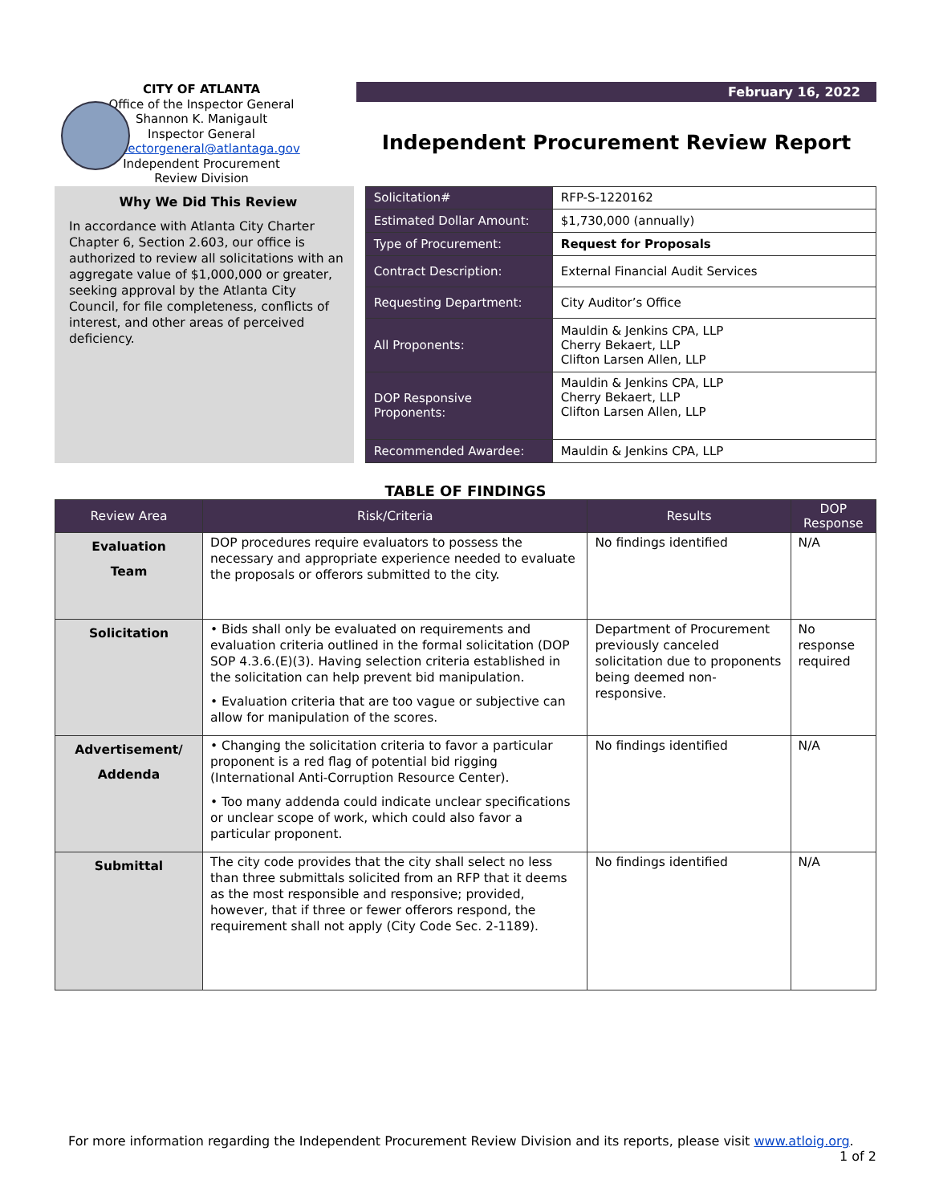CITY OF ATLANTA
Office of the Inspector General
Shannon K. Manigault
Inspector General
inspectorgeneral@atlantaga.gov
Independent Procurement
Review Division
February 16, 2022
Independent Procurement Review Report
Why We Did This Review
In accordance with Atlanta City Charter Chapter 6, Section 2.603, our office is authorized to review all solicitations with an aggregate value of $1,000,000 or greater, seeking approval by the Atlanta City Council, for file completeness, conflicts of interest, and other areas of perceived deficiency.
| Solicitation# | RFP-S-1220162 |
| Estimated Dollar Amount: | $1,730,000 (annually) |
| Type of Procurement: | Request for Proposals |
| Contract Description: | External Financial Audit Services |
| Requesting Department: | City Auditor’s Office |
| All Proponents: | Mauldin & Jenkins CPA, LLP Cherry Bekaert, LLP Clifton Larsen Allen, LLP |
| DOP Responsive Proponents: | Mauldin & Jenkins CPA, LLP Cherry Bekaert, LLP Clifton Larsen Allen, LLP |
| Recommended Awardee: | Mauldin & Jenkins CPA, LLP |
TABLE OF FINDINGS
| Review Area | Risk/Criteria | Results | DOP Response |
| --- | --- | --- | --- |
| Evaluation Team | DOP procedures require evaluators to possess the necessary and appropriate experience needed to evaluate the proposals or offerors submitted to the city. | No findings identified | N/A |
| Solicitation | • Bids shall only be evaluated on requirements and evaluation criteria outlined in the formal solicitation (DOP SOP 4.3.6.(E)(3). Having selection criteria established in the solicitation can help prevent bid manipulation. • Evaluation criteria that are too vague or subjective can allow for manipulation of the scores. | Department of Procurement previously canceled solicitation due to proponents being deemed non-responsive. | No response required |
| Advertisement/ Addenda | • Changing the solicitation criteria to favor a particular proponent is a red flag of potential bid rigging (International Anti-Corruption Resource Center). • Too many addenda could indicate unclear specifications or unclear scope of work, which could also favor a particular proponent. | No findings identified | N/A |
| Submittal | The city code provides that the city shall select no less than three submittals solicited from an RFP that it deems as the most responsible and responsive; provided, however, that if three or fewer offerors respond, the requirement shall not apply (City Code Sec. 2-1189). | No findings identified | N/A |
For more information regarding the Independent Procurement Review Division and its reports, please visit www.atloig.org. 1 of 2